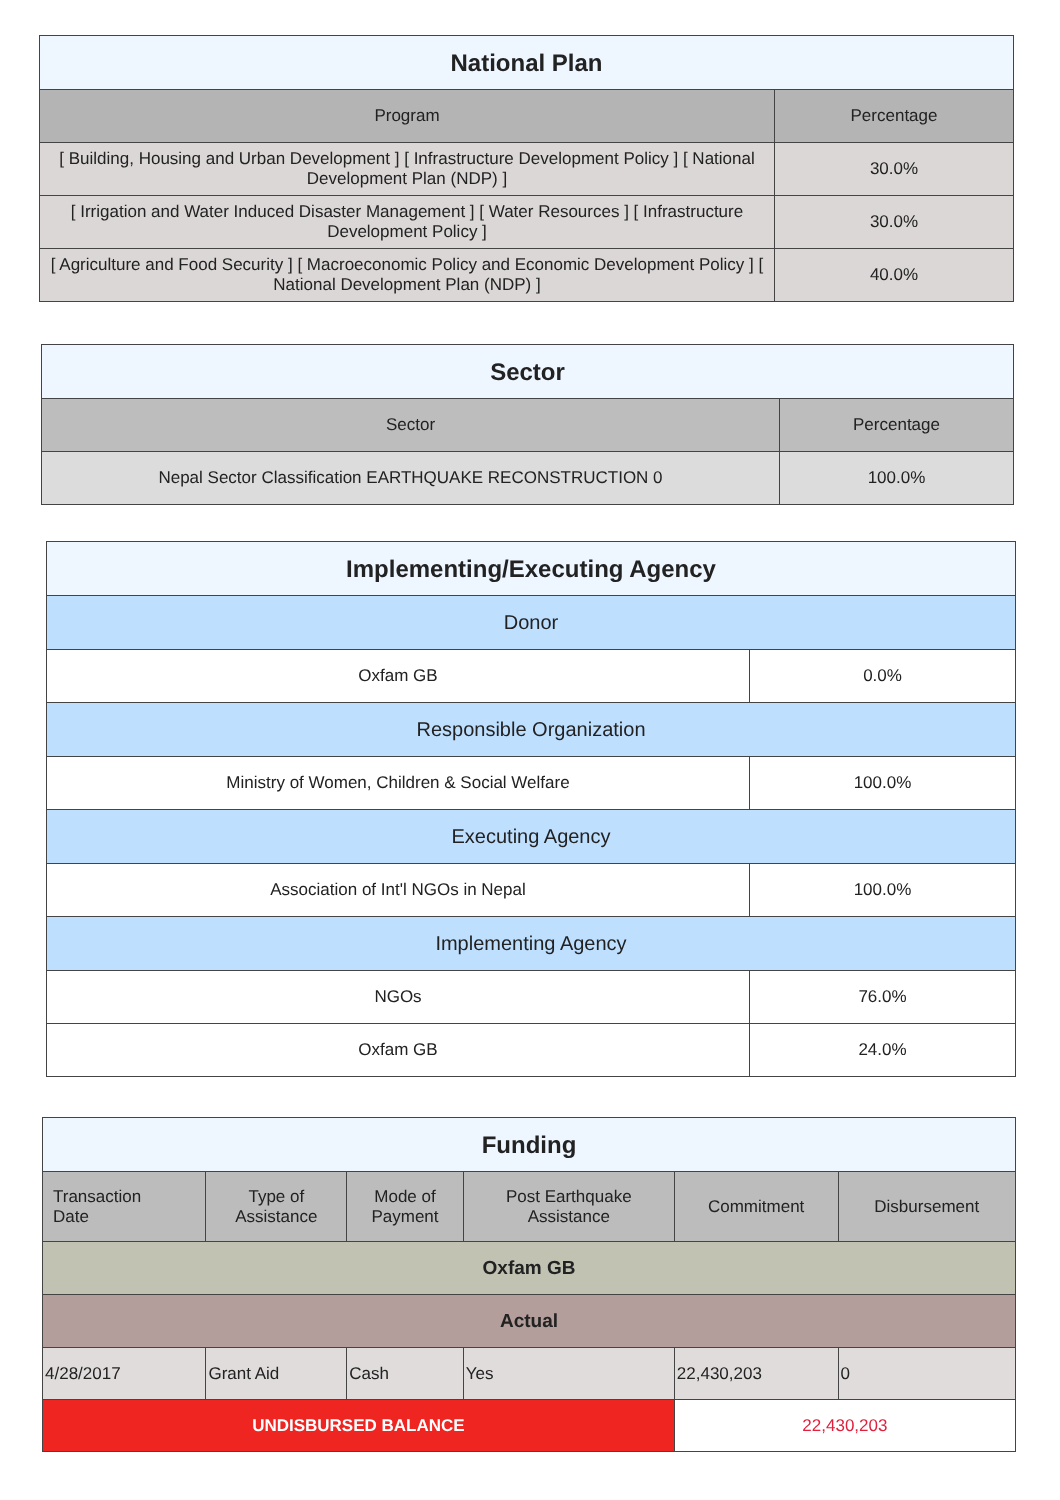| National Plan | |
| --- | --- |
| Program | Percentage |
| [ Building, Housing and Urban Development ] [ Infrastructure Development Policy ] [ National Development Plan (NDP) ] | 30.0% |
| [ Irrigation and Water Induced Disaster Management ] [ Water Resources ] [ Infrastructure Development Policy ] | 30.0% |
| [ Agriculture and Food Security ] [ Macroeconomic Policy and Economic Development Policy ] [ National Development Plan (NDP) ] | 40.0% |
| Sector | |
| --- | --- |
| Sector | Percentage |
| Nepal Sector Classification EARTHQUAKE RECONSTRUCTION 0 | 100.0% |
| Implementing/Executing Agency | |
| --- | --- |
| Donor | |
| Oxfam GB | 0.0% |
| Responsible Organization | |
| Ministry of Women, Children & Social Welfare | 100.0% |
| Executing Agency | |
| Association of Int'l NGOs in Nepal | 100.0% |
| Implementing Agency | |
| NGOs | 76.0% |
| Oxfam GB | 24.0% |
| Funding | | | | | |
| --- | --- | --- | --- | --- | --- |
| Transaction Date | Type of Assistance | Mode of Payment | Post Earthquake Assistance | Commitment | Disbursement |
| Oxfam GB | | | | | |
| Actual | | | | | |
| 4/28/2017 | Grant Aid | Cash | Yes | 22,430,203 | 0 |
| UNDISBURSED BALANCE | | | | 22,430,203 | |